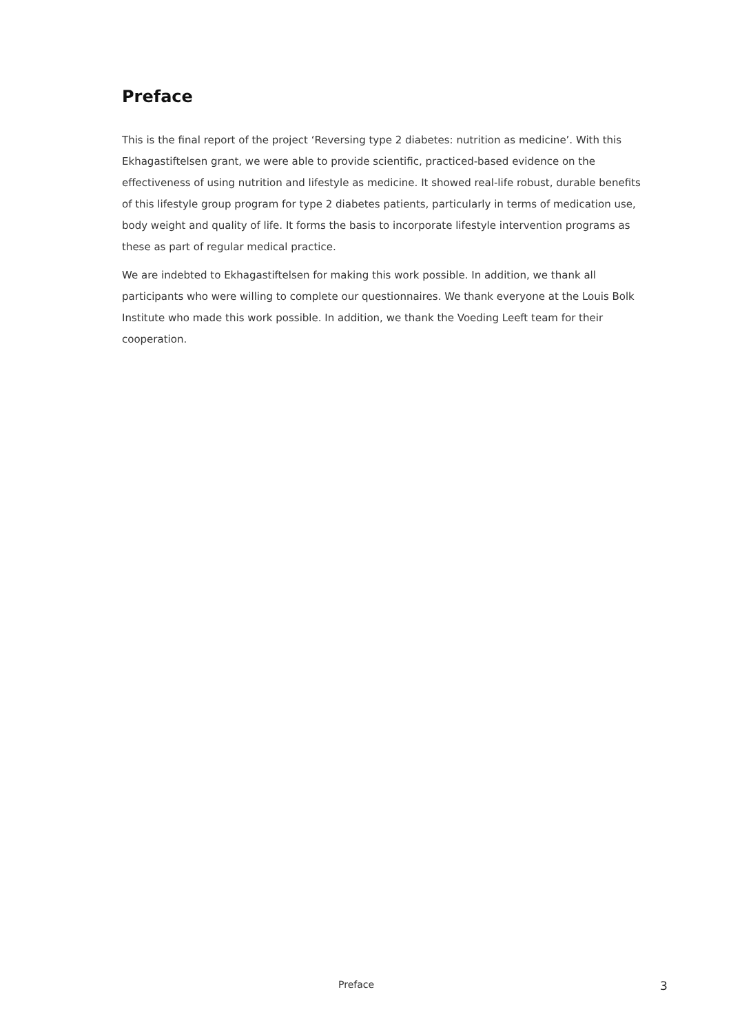Preface
This is the final report of the project ‘Reversing type 2 diabetes: nutrition as medicine’. With this Ekhagastiftelsen grant, we were able to provide scientific, practiced-based evidence on the effectiveness of using nutrition and lifestyle as medicine. It showed real-life robust, durable benefits of this lifestyle group program for type 2 diabetes patients, particularly in terms of medication use, body weight and quality of life. It forms the basis to incorporate lifestyle intervention programs as these as part of regular medical practice.
We are indebted to Ekhagastiftelsen for making this work possible. In addition, we thank all participants who were willing to complete our questionnaires. We thank everyone at the Louis Bolk Institute who made this work possible. In addition, we thank the Voeding Leeft team for their cooperation.
Preface 3